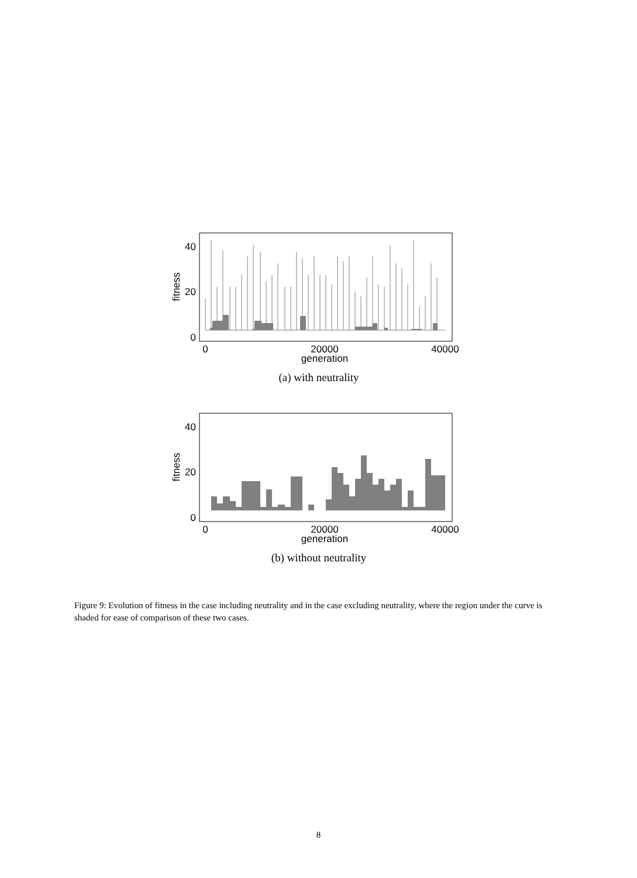40
20
0
0
20000
40000
generation
fitness
(a) with neutrality
40
20
0
0
20000
40000
generation
fitness
(b) without neutrality
Figure 9: Evolution of fitness in the case including neutrality and in the case excluding neutrality, where the region under the curve is shaded for ease of comparison of these two cases.
8